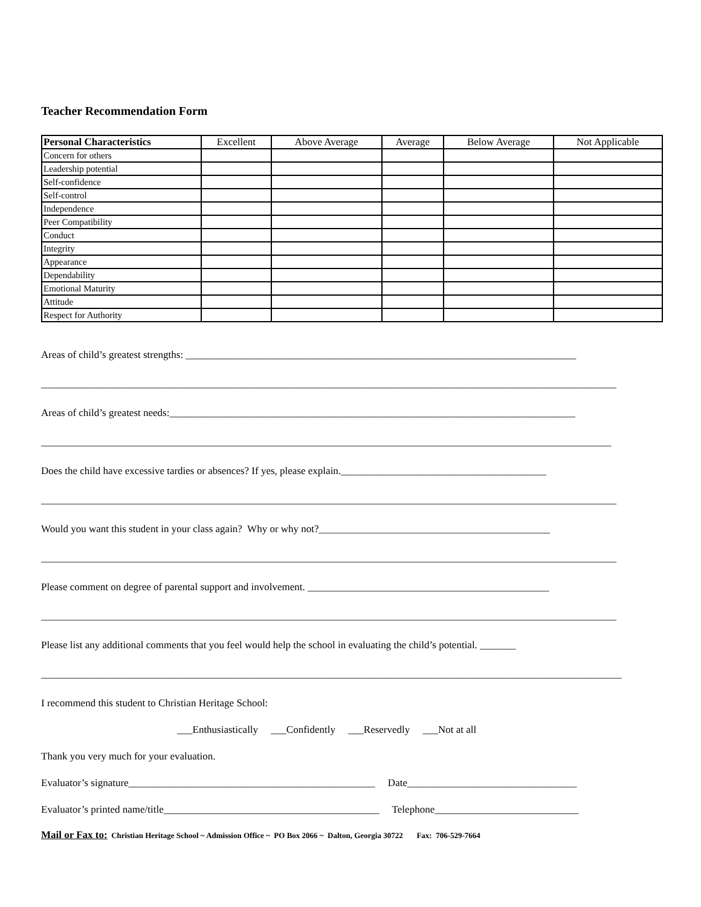Teacher Recommendation Form
| Personal Characteristics | Excellent | Above Average | Average | Below Average | Not Applicable |
| --- | --- | --- | --- | --- | --- |
| Concern for others | | | | | |
| Leadership potential | | | | | |
| Self-confidence | | | | | |
| Self-control | | | | | |
| Independence | | | | | |
| Peer Compatibility | | | | | |
| Conduct | | | | | |
| Integrity | | | | | |
| Appearance | | | | | |
| Dependability | | | | | |
| Emotional Maturity | | | | | |
| Attitude | | | | | |
| Respect for Authority | | | | | |
Areas of child’s greatest strengths: ____________________________________________________________________________
________________________________________________________________________________________________________________
Areas of child’s greatest needs:_______________________________________________________________________________
_______________________________________________________________________________________________________________
Does the child have excessive tardies or absences? If yes, please explain.________________________________________
________________________________________________________________________________________________________________
Would you want this student in your class again? Why or why not?_____________________________________________
________________________________________________________________________________________________________________
Please comment on degree of parental support and involvement. _______________________________________________
________________________________________________________________________________________________________________
Please list any additional comments that you feel would help the school in evaluating the child’s potential. _______
_________________________________________________________________________________________________________________
I recommend this student to Christian Heritage School:
___Enthusiastically ___Confidently ___Reservedly ___Not at all
Thank you very much for your evaluation.
Evaluator’s signature________________________________________________ Date_________________________________
Evaluator’s printed name/title__________________________________________ Telephone____________________________
Mail or Fax to: Christian Heritage School ~ Admission Office ~ PO Box 2066 ~ Dalton, Georgia 30722 Fax: 706-529-7664